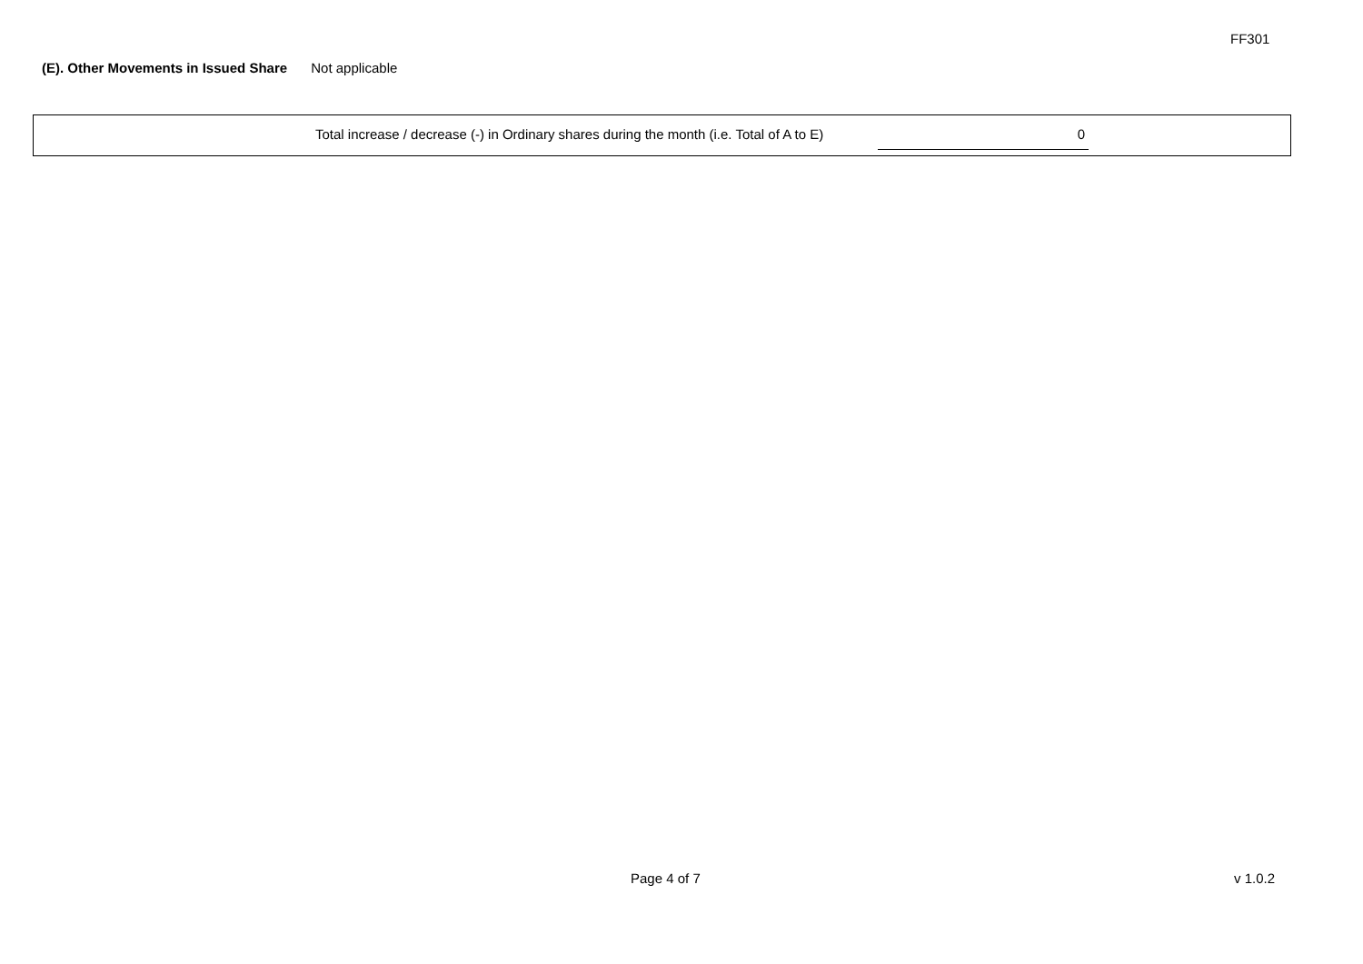FF301
(E). Other Movements in Issued Share Not applicable
Total increase / decrease (-) in Ordinary shares during the month (i.e. Total of A to E) 0
Page 4 of 7 v 1.0.2